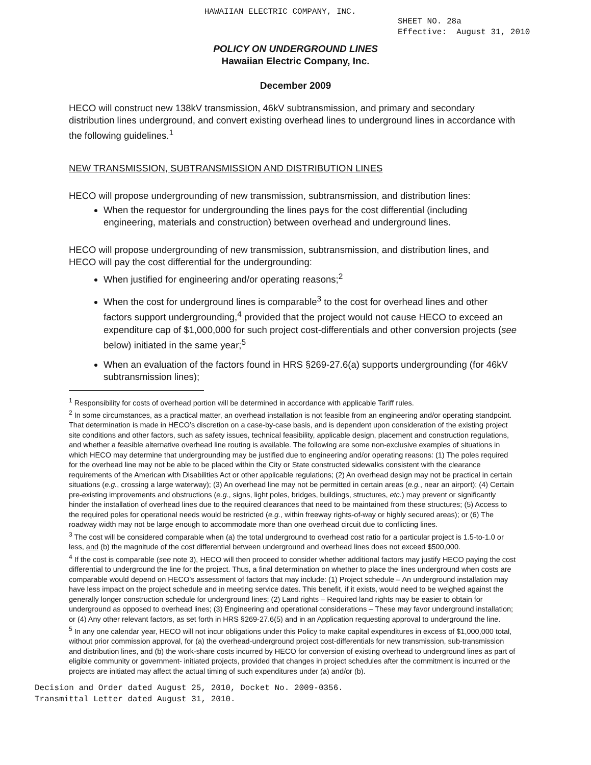HAWAIIAN ELECTRIC COMPANY, INC.
SHEET NO. 28a
Effective: August 31, 2010
POLICY ON UNDERGROUND LINES
Hawaiian Electric Company, Inc.
December 2009
HECO will construct new 138kV transmission, 46kV subtransmission, and primary and secondary distribution lines underground, and convert existing overhead lines to underground lines in accordance with the following guidelines.<sup>1</sup>
NEW TRANSMISSION, SUBTRANSMISSION AND DISTRIBUTION LINES
HECO will propose undergrounding of new transmission, subtransmission, and distribution lines:
When the requestor for undergrounding the lines pays for the cost differential (including engineering, materials and construction) between overhead and underground lines.
HECO will propose undergrounding of new transmission, subtransmission, and distribution lines, and HECO will pay the cost differential for the undergrounding:
When justified for engineering and/or operating reasons;<sup>2</sup>
When the cost for underground lines is comparable<sup>3</sup> to the cost for overhead lines and other factors support undergrounding,<sup>4</sup> provided that the project would not cause HECO to exceed an expenditure cap of $1,000,000 for such project cost-differentials and other conversion projects (see below) initiated in the same year;<sup>5</sup>
When an evaluation of the factors found in HRS §269-27.6(a) supports undergrounding (for 46kV subtransmission lines);
<sup>1</sup> Responsibility for costs of overhead portion will be determined in accordance with applicable Tariff rules.
<sup>2</sup> In some circumstances, as a practical matter, an overhead installation is not feasible from an engineering and/or operating standpoint. That determination is made in HECO’s discretion on a case-by-case basis, and is dependent upon consideration of the existing project site conditions and other factors, such as safety issues, technical feasibility, applicable design, placement and construction regulations, and whether a feasible alternative overhead line routing is available. The following are some non-exclusive examples of situations in which HECO may determine that undergrounding may be justified due to engineering and/or operating reasons: (1) The poles required for the overhead line may not be able to be placed within the City or State constructed sidewalks consistent with the clearance requirements of the American with Disabilities Act or other applicable regulations; (2) An overhead design may not be practical in certain situations (e.g., crossing a large waterway); (3) An overhead line may not be permitted in certain areas (e.g., near an airport); (4) Certain pre-existing improvements and obstructions (e.g., signs, light poles, bridges, buildings, structures, etc.) may prevent or significantly hinder the installation of overhead lines due to the required clearances that need to be maintained from these structures; (5) Access to the required poles for operational needs would be restricted (e.g., within freeway rights-of-way or highly secured areas); or (6) The roadway width may not be large enough to accommodate more than one overhead circuit due to conflicting lines.
<sup>3</sup> The cost will be considered comparable when (a) the total underground to overhead cost ratio for a particular project is 1.5-to-1.0 or less, and (b) the magnitude of the cost differential between underground and overhead lines does not exceed $500,000.
<sup>4</sup> If the cost is comparable (see note 3), HECO will then proceed to consider whether additional factors may justify HECO paying the cost differential to underground the line for the project. Thus, a final determination on whether to place the lines underground when costs are comparable would depend on HECO’s assessment of factors that may include: (1) Project schedule – An underground installation may have less impact on the project schedule and in meeting service dates. This benefit, if it exists, would need to be weighed against the generally longer construction schedule for underground lines; (2) Land rights – Required land rights may be easier to obtain for underground as opposed to overhead lines; (3) Engineering and operational considerations – These may favor underground installation; or (4) Any other relevant factors, as set forth in HRS §269-27.6(5) and in an Application requesting approval to underground the line.
<sup>5</sup> In any one calendar year, HECO will not incur obligations under this Policy to make capital expenditures in excess of $1,000,000 total, without prior commission approval, for (a) the overhead-underground project cost-differentials for new transmission, sub-transmission and distribution lines, and (b) the work-share costs incurred by HECO for conversion of existing overhead to underground lines as part of eligible community or government- initiated projects, provided that changes in project schedules after the commitment is incurred or the projects are initiated may affect the actual timing of such expenditures under (a) and/or (b).
Decision and Order dated August 25, 2010, Docket No. 2009-0356.
Transmittal Letter dated August 31, 2010.